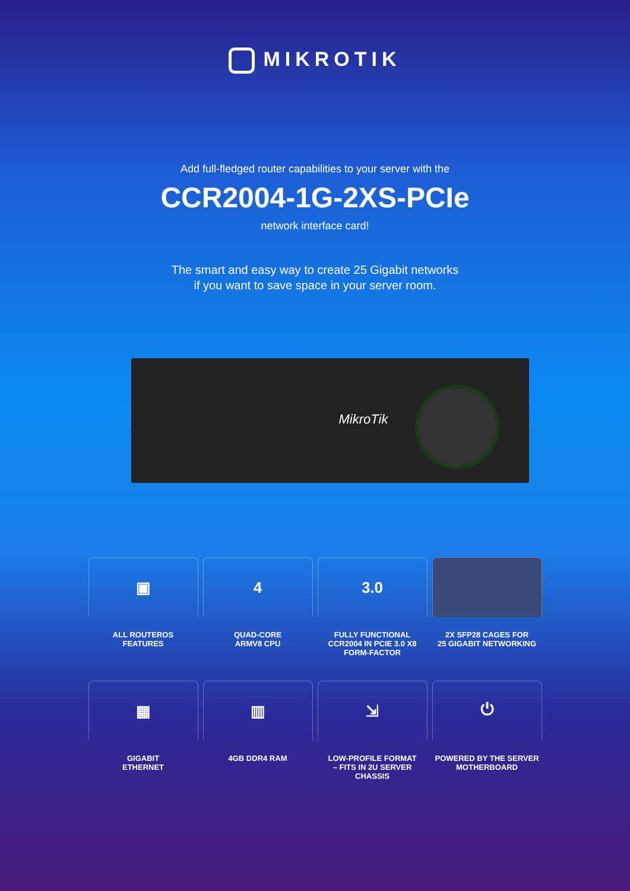MIKROTIK
Add full-fledged router capabilities to your server with the
CCR2004-1G-2XS-PCIe
network interface card!
The smart and easy way to create 25 Gigabit networks
if you want to save space in your server room.
MikroTik
▣
ALL ROUTEROS
FEATURES
4
QUAD-CORE
ARMV8 CPU
3.0
FULLY FUNCTIONAL
CCR2004 IN PCIE 3.0 X8
FORM-FACTOR
2X SFP28 CAGES FOR
25 GIGABIT NETWORKING
▦
GIGABIT
ETHERNET
▥
4GB DDR4 RAM
⇲
LOW-PROFILE FORMAT
– FITS IN 2U SERVER
CHASSIS
⏻
POWERED BY THE SERVER
MOTHERBOARD